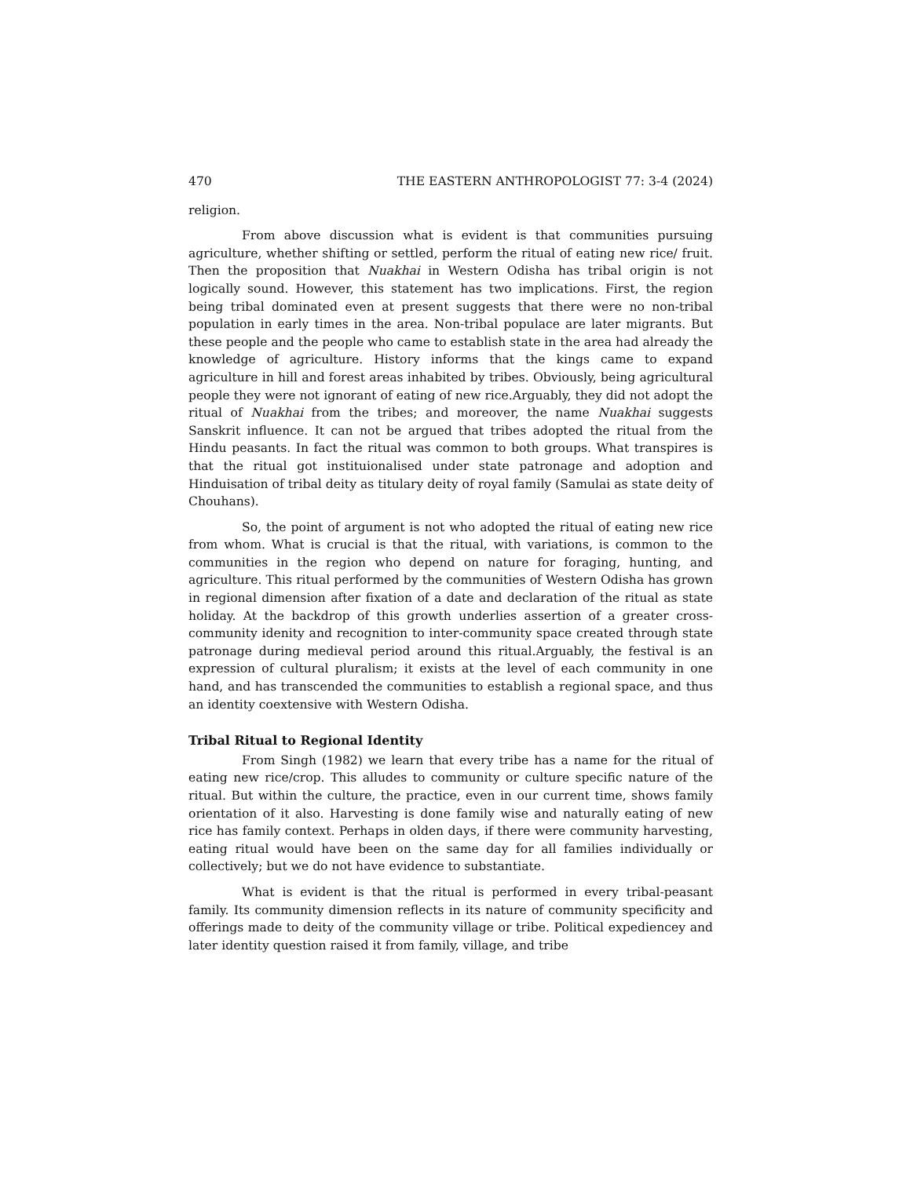470 THE EASTERN ANTHROPOLOGIST 77: 3-4 (2024)
religion.
From above discussion what is evident is that communities pursuing agriculture, whether shifting or settled, perform the ritual of eating new rice/ fruit. Then the proposition that Nuakhai in Western Odisha has tribal origin is not logically sound. However, this statement has two implications. First, the region being tribal dominated even at present suggests that there were no non-tribal population in early times in the area. Non-tribal populace are later migrants. But these people and the people who came to establish state in the area had already the knowledge of agriculture. History informs that the kings came to expand agriculture in hill and forest areas inhabited by tribes. Obviously, being agricultural people they were not ignorant of eating of new rice.Arguably, they did not adopt the ritual of Nuakhai from the tribes; and moreover, the name Nuakhai suggests Sanskrit influence. It can not be argued that tribes adopted the ritual from the Hindu peasants. In fact the ritual was common to both groups. What transpires is that the ritual got instituionalised under state patronage and adoption and Hinduisation of tribal deity as titulary deity of royal family (Samulai as state deity of Chouhans).
So, the point of argument is not who adopted the ritual of eating new rice from whom. What is crucial is that the ritual, with variations, is common to the communities in the region who depend on nature for foraging, hunting, and agriculture. This ritual performed by the communities of Western Odisha has grown in regional dimension after fixation of a date and declaration of the ritual as state holiday. At the backdrop of this growth underlies assertion of a greater cross-community idenity and recognition to inter-community space created through state patronage during medieval period around this ritual.Arguably, the festival is an expression of cultural pluralism; it exists at the level of each community in one hand, and has transcended the communities to establish a regional space, and thus an identity coextensive with Western Odisha.
Tribal Ritual to Regional Identity
From Singh (1982) we learn that every tribe has a name for the ritual of eating new rice/crop. This alludes to community or culture specific nature of the ritual. But within the culture, the practice, even in our current time, shows family orientation of it also. Harvesting is done family wise and naturally eating of new rice has family context. Perhaps in olden days, if there were community harvesting, eating ritual would have been on the same day for all families individually or collectively; but we do not have evidence to substantiate.
What is evident is that the ritual is performed in every tribal-peasant family. Its community dimension reflects in its nature of community specificity and offerings made to deity of the community village or tribe. Political expediencey and later identity question raised it from family, village, and tribe